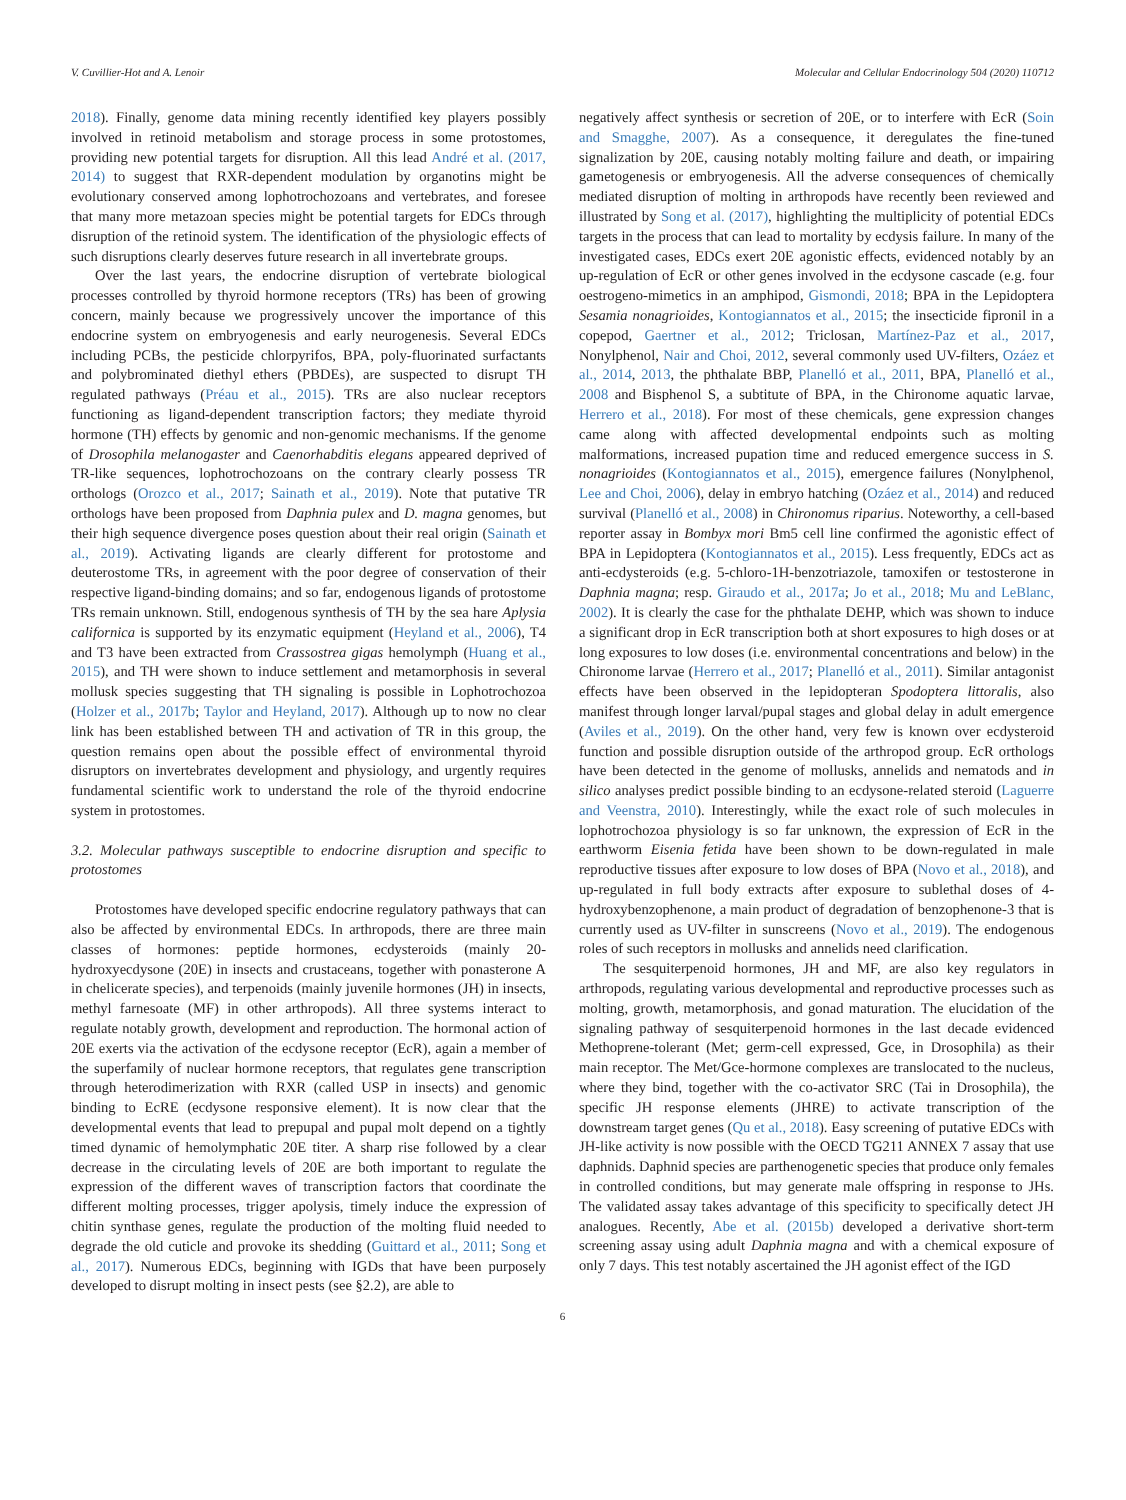V. Cuvillier-Hot and A. Lenoir Molecular and Cellular Endocrinology 504 (2020) 110712
2018). Finally, genome data mining recently identified key players possibly involved in retinoid metabolism and storage process in some protostomes, providing new potential targets for disruption. All this lead André et al. (2017, 2014) to suggest that RXR-dependent modulation by organotins might be evolutionary conserved among lophotrochozoans and vertebrates, and foresee that many more metazoan species might be potential targets for EDCs through disruption of the retinoid system. The identification of the physiologic effects of such disruptions clearly deserves future research in all invertebrate groups.
Over the last years, the endocrine disruption of vertebrate biological processes controlled by thyroid hormone receptors (TRs) has been of growing concern, mainly because we progressively uncover the importance of this endocrine system on embryogenesis and early neurogenesis. Several EDCs including PCBs, the pesticide chlorpyrifos, BPA, poly-fluorinated surfactants and polybrominated diethyl ethers (PBDEs), are suspected to disrupt TH regulated pathways (Préau et al., 2015). TRs are also nuclear receptors functioning as ligand-dependent transcription factors; they mediate thyroid hormone (TH) effects by genomic and non-genomic mechanisms. If the genome of Drosophila melanogaster and Caenorhabditis elegans appeared deprived of TR-like sequences, lophotrochozoans on the contrary clearly possess TR orthologs (Orozco et al., 2017; Sainath et al., 2019). Note that putative TR orthologs have been proposed from Daphnia pulex and D. magna genomes, but their high sequence divergence poses question about their real origin (Sainath et al., 2019). Activating ligands are clearly different for protostome and deuterostome TRs, in agreement with the poor degree of conservation of their respective ligand-binding domains; and so far, endogenous ligands of protostome TRs remain unknown. Still, endogenous synthesis of TH by the sea hare Aplysia californica is supported by its enzymatic equipment (Heyland et al., 2006), T4 and T3 have been extracted from Crassostrea gigas hemolymph (Huang et al., 2015), and TH were shown to induce settlement and metamorphosis in several mollusk species suggesting that TH signaling is possible in Lophotrochozoa (Holzer et al., 2017b; Taylor and Heyland, 2017). Although up to now no clear link has been established between TH and activation of TR in this group, the question remains open about the possible effect of environmental thyroid disruptors on invertebrates development and physiology, and urgently requires fundamental scientific work to understand the role of the thyroid endocrine system in protostomes.
3.2. Molecular pathways susceptible to endocrine disruption and specific to protostomes
Protostomes have developed specific endocrine regulatory pathways that can also be affected by environmental EDCs. In arthropods, there are three main classes of hormones: peptide hormones, ecdysteroids (mainly 20-hydroxyecdysone (20E) in insects and crustaceans, together with ponasterone A in chelicerate species), and terpenoids (mainly juvenile hormones (JH) in insects, methyl farnesoate (MF) in other arthropods). All three systems interact to regulate notably growth, development and reproduction. The hormonal action of 20E exerts via the activation of the ecdysone receptor (EcR), again a member of the superfamily of nuclear hormone receptors, that regulates gene transcription through heterodimerization with RXR (called USP in insects) and genomic binding to EcRE (ecdysone responsive element). It is now clear that the developmental events that lead to prepupal and pupal molt depend on a tightly timed dynamic of hemolymphatic 20E titer. A sharp rise followed by a clear decrease in the circulating levels of 20E are both important to regulate the expression of the different waves of transcription factors that coordinate the different molting processes, trigger apolysis, timely induce the expression of chitin synthase genes, regulate the production of the molting fluid needed to degrade the old cuticle and provoke its shedding (Guittard et al., 2011; Song et al., 2017). Numerous EDCs, beginning with IGDs that have been purposely developed to disrupt molting in insect pests (see §2.2), are able to
negatively affect synthesis or secretion of 20E, or to interfere with EcR (Soin and Smagghe, 2007). As a consequence, it deregulates the fine-tuned signalization by 20E, causing notably molting failure and death, or impairing gametogenesis or embryogenesis. All the adverse consequences of chemically mediated disruption of molting in arthropods have recently been reviewed and illustrated by Song et al. (2017), highlighting the multiplicity of potential EDCs targets in the process that can lead to mortality by ecdysis failure. In many of the investigated cases, EDCs exert 20E agonistic effects, evidenced notably by an up-regulation of EcR or other genes involved in the ecdysone cascade (e.g. four oestrogeno-mimetics in an amphipod, Gismondi, 2018; BPA in the Lepidoptera Sesamia nonagrioides, Kontogiannatos et al., 2015; the insecticide fipronil in a copepod, Gaertner et al., 2012; Triclosan, Martínez-Paz et al., 2017, Nonylphenol, Nair and Choi, 2012, several commonly used UV-filters, Ozáez et al., 2014, 2013, the phthalate BBP, Planelló et al., 2011, BPA, Planelló et al., 2008 and Bisphenol S, a subtitute of BPA, in the Chironome aquatic larvae, Herrero et al., 2018). For most of these chemicals, gene expression changes came along with affected developmental endpoints such as molting malformations, increased pupation time and reduced emergence success in S. nonagrioides (Kontogiannatos et al., 2015), emergence failures (Nonylphenol, Lee and Choi, 2006), delay in embryo hatching (Ozáez et al., 2014) and reduced survival (Planelló et al., 2008) in Chironomus riparius. Noteworthy, a cell-based reporter assay in Bombyx mori Bm5 cell line confirmed the agonistic effect of BPA in Lepidoptera (Kontogiannatos et al., 2015). Less frequently, EDCs act as anti-ecdysteroids (e.g. 5-chloro-1H-benzotriazole, tamoxifen or testosterone in Daphnia magna; resp. Giraudo et al., 2017a; Jo et al., 2018; Mu and LeBlanc, 2002). It is clearly the case for the phthalate DEHP, which was shown to induce a significant drop in EcR transcription both at short exposures to high doses or at long exposures to low doses (i.e. environmental concentrations and below) in the Chironome larvae (Herrero et al., 2017; Planelló et al., 2011). Similar antagonist effects have been observed in the lepidopteran Spodoptera littoralis, also manifest through longer larval/pupal stages and global delay in adult emergence (Aviles et al., 2019). On the other hand, very few is known over ecdysteroid function and possible disruption outside of the arthropod group. EcR orthologs have been detected in the genome of mollusks, annelids and nematods and in silico analyses predict possible binding to an ecdysone-related steroid (Laguerre and Veenstra, 2010). Interestingly, while the exact role of such molecules in lophotrochozoa physiology is so far unknown, the expression of EcR in the earthworm Eisenia fetida have been shown to be down-regulated in male reproductive tissues after exposure to low doses of BPA (Novo et al., 2018), and up-regulated in full body extracts after exposure to sublethal doses of 4-hydroxybenzophenone, a main product of degradation of benzophenone-3 that is currently used as UV-filter in sunscreens (Novo et al., 2019). The endogenous roles of such receptors in mollusks and annelids need clarification.
The sesquiterpenoid hormones, JH and MF, are also key regulators in arthropods, regulating various developmental and reproductive processes such as molting, growth, metamorphosis, and gonad maturation. The elucidation of the signaling pathway of sesquiterpenoid hormones in the last decade evidenced Methoprene-tolerant (Met; germ-cell expressed, Gce, in Drosophila) as their main receptor. The Met/Gce-hormone complexes are translocated to the nucleus, where they bind, together with the co-activator SRC (Tai in Drosophila), the specific JH response elements (JHRE) to activate transcription of the downstream target genes (Qu et al., 2018). Easy screening of putative EDCs with JH-like activity is now possible with the OECD TG211 ANNEX 7 assay that use daphnids. Daphnid species are parthenogenetic species that produce only females in controlled conditions, but may generate male offspring in response to JHs. The validated assay takes advantage of this specificity to specifically detect JH analogues. Recently, Abe et al. (2015b) developed a derivative short-term screening assay using adult Daphnia magna and with a chemical exposure of only 7 days. This test notably ascertained the JH agonist effect of the IGD
6